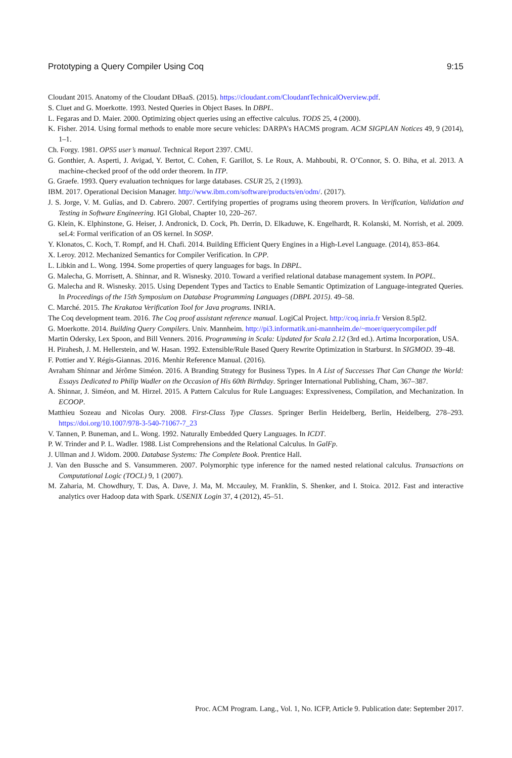Prototyping a Query Compiler Using Coq 9:15
Cloudant 2015. Anatomy of the Cloudant DBaaS. (2015). https://cloudant.com/CloudantTechnicalOverview.pdf.
S. Cluet and G. Moerkotte. 1993. Nested Queries in Object Bases. In DBPL.
L. Fegaras and D. Maier. 2000. Optimizing object queries using an effective calculus. TODS 25, 4 (2000).
K. Fisher. 2014. Using formal methods to enable more secure vehicles: DARPA’s HACMS program. ACM SIGPLAN Notices 49, 9 (2014), 1–1.
Ch. Forgy. 1981. OPS5 user’s manual. Technical Report 2397. CMU.
G. Gonthier, A. Asperti, J. Avigad, Y. Bertot, C. Cohen, F. Garillot, S. Le Roux, A. Mahboubi, R. O’Connor, S. O. Biha, et al. 2013. A machine-checked proof of the odd order theorem. In ITP.
G. Graefe. 1993. Query evaluation techniques for large databases. CSUR 25, 2 (1993).
IBM. 2017. Operational Decision Manager. http://www.ibm.com/software/products/en/odm/. (2017).
J. S. Jorge, V. M. Gulías, and D. Cabrero. 2007. Certifying properties of programs using theorem provers. In Verification, Validation and Testing in Software Engineering. IGI Global, Chapter 10, 220–267.
G. Klein, K. Elphinstone, G. Heiser, J. Andronick, D. Cock, Ph. Derrin, D. Elkaduwe, K. Engelhardt, R. Kolanski, M. Norrish, et al. 2009. seL4: Formal verification of an OS kernel. In SOSP.
Y. Klonatos, C. Koch, T. Rompf, and H. Chafi. 2014. Building Efficient Query Engines in a High-Level Language. (2014), 853–864.
X. Leroy. 2012. Mechanized Semantics for Compiler Verification. In CPP.
L. Libkin and L. Wong. 1994. Some properties of query languages for bags. In DBPL.
G. Malecha, G. Morrisett, A. Shinnar, and R. Wisnesky. 2010. Toward a verified relational database management system. In POPL.
G. Malecha and R. Wisnesky. 2015. Using Dependent Types and Tactics to Enable Semantic Optimization of Language-integrated Queries. In Proceedings of the 15th Symposium on Database Programming Languages (DBPL 2015). 49–58.
C. Marché. 2015. The Krakatoa Verification Tool for Java programs. INRIA.
The Coq development team. 2016. The Coq proof assistant reference manual. LogiCal Project. http://coq.inria.fr Version 8.5pl2.
G. Moerkotte. 2014. Building Query Compilers. Univ. Mannheim. http://pi3.informatik.uni-mannheim.de/~moer/querycompiler.pdf
Martin Odersky, Lex Spoon, and Bill Venners. 2016. Programming in Scala: Updated for Scala 2.12 (3rd ed.). Artima Incorporation, USA.
H. Pirahesh, J. M. Hellerstein, and W. Hasan. 1992. Extensible/Rule Based Query Rewrite Optimization in Starburst. In SIGMOD. 39–48.
F. Pottier and Y. Régis-Giannas. 2016. Menhir Reference Manual. (2016).
Avraham Shinnar and Jérôme Siméon. 2016. A Branding Strategy for Business Types. In A List of Successes That Can Change the World: Essays Dedicated to Philip Wadler on the Occasion of His 60th Birthday. Springer International Publishing, Cham, 367–387.
A. Shinnar, J. Siméon, and M. Hirzel. 2015. A Pattern Calculus for Rule Languages: Expressiveness, Compilation, and Mechanization. In ECOOP.
Matthieu Sozeau and Nicolas Oury. 2008. First-Class Type Classes. Springer Berlin Heidelberg, Berlin, Heidelberg, 278–293. https://doi.org/10.1007/978-3-540-71067-7_23
V. Tannen, P. Buneman, and L. Wong. 1992. Naturally Embedded Query Languages. In ICDT.
P. W. Trinder and P. L. Wadler. 1988. List Comprehensions and the Relational Calculus. In GalFp.
J. Ullman and J. Widom. 2000. Database Systems: The Complete Book. Prentice Hall.
J. Van den Bussche and S. Vansummeren. 2007. Polymorphic type inference for the named nested relational calculus. Transactions on Computational Logic (TOCL) 9, 1 (2007).
M. Zaharia, M. Chowdhury, T. Das, A. Dave, J. Ma, M. Mccauley, M. Franklin, S. Shenker, and I. Stoica. 2012. Fast and interactive analytics over Hadoop data with Spark. USENIX Login 37, 4 (2012), 45–51.
Proc. ACM Program. Lang., Vol. 1, No. ICFP, Article 9. Publication date: September 2017.